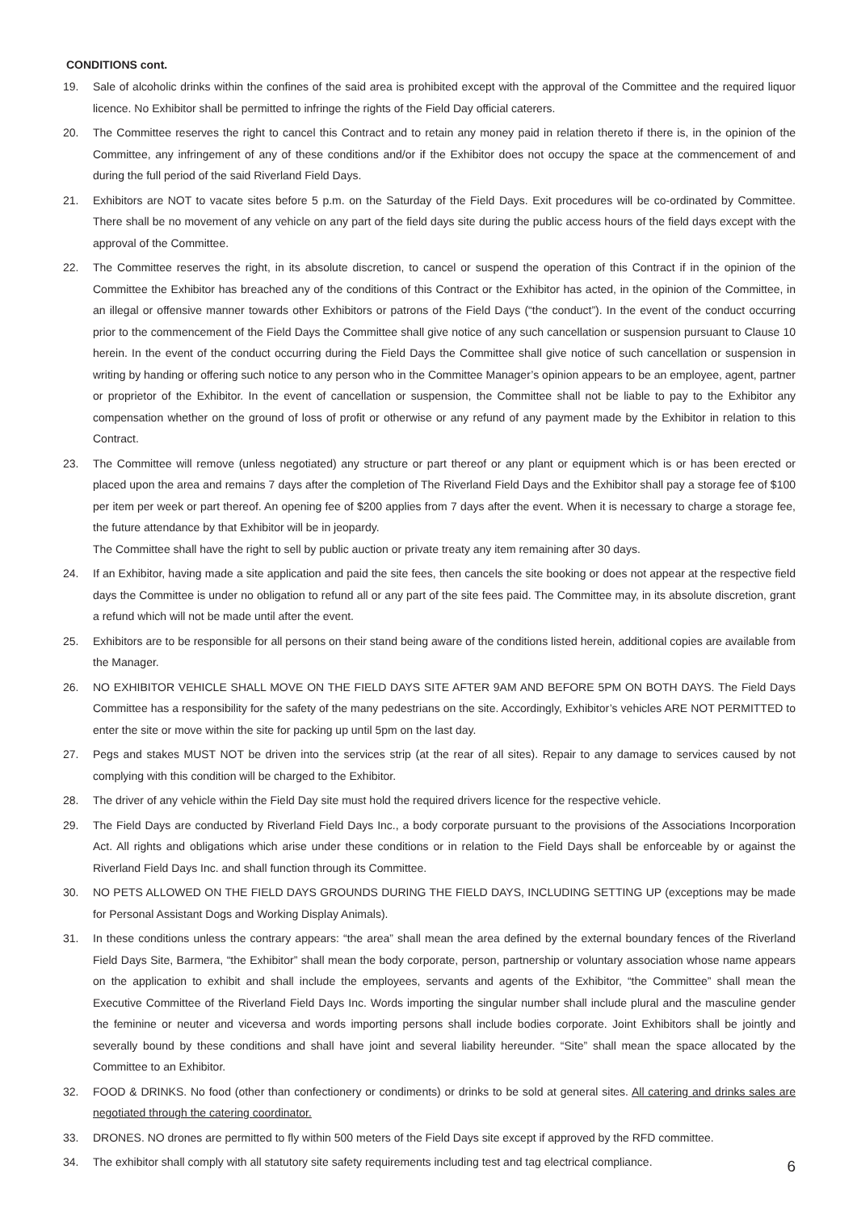CONDITIONS cont.
19. Sale of alcoholic drinks within the confines of the said area is prohibited except with the approval of the Committee and the required liquor licence. No Exhibitor shall be permitted to infringe the rights of the Field Day official caterers.
20. The Committee reserves the right to cancel this Contract and to retain any money paid in relation thereto if there is, in the opinion of the Committee, any infringement of any of these conditions and/or if the Exhibitor does not occupy the space at the commencement of and during the full period of the said Riverland Field Days.
21. Exhibitors are NOT to vacate sites before 5 p.m. on the Saturday of the Field Days. Exit procedures will be co-ordinated by Committee. There shall be no movement of any vehicle on any part of the field days site during the public access hours of the field days except with the approval of the Committee.
22. The Committee reserves the right, in its absolute discretion, to cancel or suspend the operation of this Contract if in the opinion of the Committee the Exhibitor has breached any of the conditions of this Contract or the Exhibitor has acted, in the opinion of the Committee, in an illegal or offensive manner towards other Exhibitors or patrons of the Field Days (“the conduct”). In the event of the conduct occurring prior to the commencement of the Field Days the Committee shall give notice of any such cancellation or suspension pursuant to Clause 10 herein. In the event of the conduct occurring during the Field Days the Committee shall give notice of such cancellation or suspension in writing by handing or offering such notice to any person who in the Committee Manager’s opinion appears to be an employee, agent, partner or proprietor of the Exhibitor. In the event of cancellation or suspension, the Committee shall not be liable to pay to the Exhibitor any compensation whether on the ground of loss of profit or otherwise or any refund of any payment made by the Exhibitor in relation to this Contract.
23. The Committee will remove (unless negotiated) any structure or part thereof or any plant or equipment which is or has been erected or placed upon the area and remains 7 days after the completion of The Riverland Field Days and the Exhibitor shall pay a storage fee of $100 per item per week or part thereof. An opening fee of $200 applies from 7 days after the event. When it is necessary to charge a storage fee, the future attendance by that Exhibitor will be in jeopardy.
The Committee shall have the right to sell by public auction or private treaty any item remaining after 30 days.
24. If an Exhibitor, having made a site application and paid the site fees, then cancels the site booking or does not appear at the respective field days the Committee is under no obligation to refund all or any part of the site fees paid. The Committee may, in its absolute discretion, grant a refund which will not be made until after the event.
25. Exhibitors are to be responsible for all persons on their stand being aware of the conditions listed herein, additional copies are available from the Manager.
26. NO EXHIBITOR VEHICLE SHALL MOVE ON THE FIELD DAYS SITE AFTER 9AM AND BEFORE 5PM ON BOTH DAYS. The Field Days Committee has a responsibility for the safety of the many pedestrians on the site. Accordingly, Exhibitor’s vehicles ARE NOT PERMITTED to enter the site or move within the site for packing up until 5pm on the last day.
27. Pegs and stakes MUST NOT be driven into the services strip (at the rear of all sites). Repair to any damage to services caused by not complying with this condition will be charged to the Exhibitor.
28. The driver of any vehicle within the Field Day site must hold the required drivers licence for the respective vehicle.
29. The Field Days are conducted by Riverland Field Days Inc., a body corporate pursuant to the provisions of the Associations Incorporation Act. All rights and obligations which arise under these conditions or in relation to the Field Days shall be enforceable by or against the Riverland Field Days Inc. and shall function through its Committee.
30. NO PETS ALLOWED ON THE FIELD DAYS GROUNDS DURING THE FIELD DAYS, INCLUDING SETTING UP (exceptions may be made for Personal Assistant Dogs and Working Display Animals).
31. In these conditions unless the contrary appears: “the area” shall mean the area defined by the external boundary fences of the Riverland Field Days Site, Barmera, “the Exhibitor” shall mean the body corporate, person, partnership or voluntary association whose name appears on the application to exhibit and shall include the employees, servants and agents of the Exhibitor, “the Committee” shall mean the Executive Committee of the Riverland Field Days Inc. Words importing the singular number shall include plural and the masculine gender the feminine or neuter and viceversa and words importing persons shall include bodies corporate. Joint Exhibitors shall be jointly and severally bound by these conditions and shall have joint and several liability hereunder. “Site” shall mean the space allocated by the Committee to an Exhibitor.
32. FOOD & DRINKS. No food (other than confectionery or condiments) or drinks to be sold at general sites. All catering and drinks sales are negotiated through the catering coordinator.
33. DRONES. NO drones are permitted to fly within 500 meters of the Field Days site except if approved by the RFD committee.
34. The exhibitor shall comply with all statutory site safety requirements including test and tag electrical compliance.
6